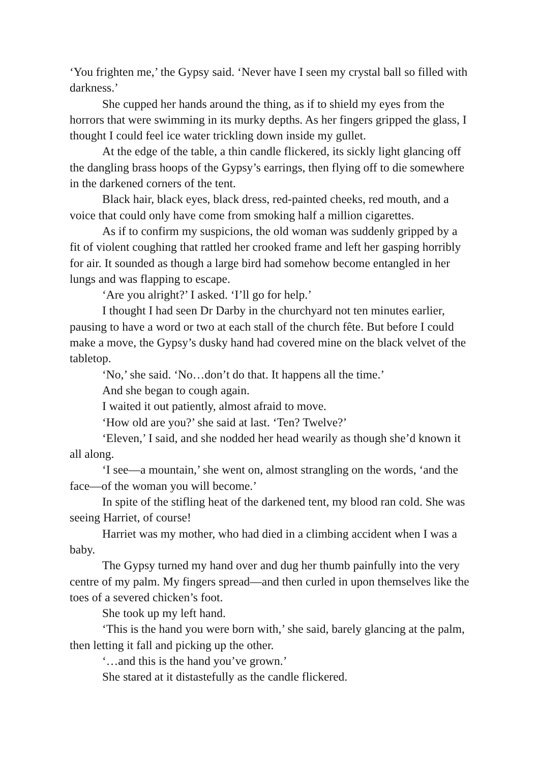‘You frighten me,’ the Gypsy said. ‘Never have I seen my crystal ball so filled with darkness.’
She cupped her hands around the thing, as if to shield my eyes from the horrors that were swimming in its murky depths. As her fingers gripped the glass, I thought I could feel ice water trickling down inside my gullet.
At the edge of the table, a thin candle flickered, its sickly light glancing off the dangling brass hoops of the Gypsy’s earrings, then flying off to die somewhere in the darkened corners of the tent.
Black hair, black eyes, black dress, red-painted cheeks, red mouth, and a voice that could only have come from smoking half a million cigarettes.
As if to confirm my suspicions, the old woman was suddenly gripped by a fit of violent coughing that rattled her crooked frame and left her gasping horribly for air. It sounded as though a large bird had somehow become entangled in her lungs and was flapping to escape.
‘Are you alright?’ I asked. ‘I’ll go for help.’
I thought I had seen Dr Darby in the churchyard not ten minutes earlier, pausing to have a word or two at each stall of the church fête. But before I could make a move, the Gypsy’s dusky hand had covered mine on the black velvet of the tabletop.
‘No,’ she said. ‘No…don’t do that. It happens all the time.’
And she began to cough again.
I waited it out patiently, almost afraid to move.
‘How old are you?’ she said at last. ‘Ten? Twelve?’
‘Eleven,’ I said, and she nodded her head wearily as though she’d known it all along.
‘I see—a mountain,’ she went on, almost strangling on the words, ‘and the face—of the woman you will become.’
In spite of the stifling heat of the darkened tent, my blood ran cold. She was seeing Harriet, of course!
Harriet was my mother, who had died in a climbing accident when I was a baby.
The Gypsy turned my hand over and dug her thumb painfully into the very centre of my palm. My fingers spread—and then curled in upon themselves like the toes of a severed chicken’s foot.
She took up my left hand.
‘This is the hand you were born with,’ she said, barely glancing at the palm, then letting it fall and picking up the other.
‘…and this is the hand you’ve grown.’
She stared at it distastefully as the candle flickered.